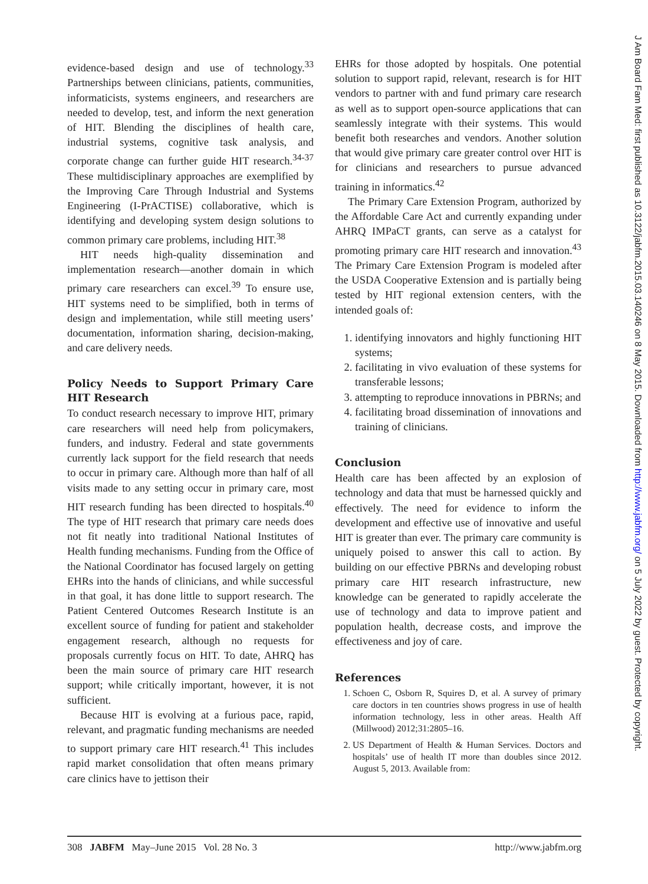evidence-based design and use of technology.<sup>33</sup> Partnerships between clinicians, patients, communities, informaticists, systems engineers, and researchers are needed to develop, test, and inform the next generation of HIT. Blending the disciplines of health care, industrial systems, cognitive task analysis, and corporate change can further guide HIT research.<sup>34-37</sup> These multidisciplinary approaches are exemplified by the Improving Care Through Industrial and Systems Engineering (I-PrACTISE) collaborative, which is identifying and developing system design solutions to common primary care problems, including HIT.<sup>38</sup>
HIT needs high-quality dissemination and implementation research—another domain in which primary care researchers can excel.<sup>39</sup> To ensure use, HIT systems need to be simplified, both in terms of design and implementation, while still meeting users’ documentation, information sharing, decision-making, and care delivery needs.
Policy Needs to Support Primary Care HIT Research
To conduct research necessary to improve HIT, primary care researchers will need help from policymakers, funders, and industry. Federal and state governments currently lack support for the field research that needs to occur in primary care. Although more than half of all visits made to any setting occur in primary care, most HIT research funding has been directed to hospitals.<sup>40</sup> The type of HIT research that primary care needs does not fit neatly into traditional National Institutes of Health funding mechanisms. Funding from the Office of the National Coordinator has focused largely on getting EHRs into the hands of clinicians, and while successful in that goal, it has done little to support research. The Patient Centered Outcomes Research Institute is an excellent source of funding for patient and stakeholder engagement research, although no requests for proposals currently focus on HIT. To date, AHRQ has been the main source of primary care HIT research support; while critically important, however, it is not sufficient.
Because HIT is evolving at a furious pace, rapid, relevant, and pragmatic funding mechanisms are needed to support primary care HIT research.<sup>41</sup> This includes rapid market consolidation that often means primary care clinics have to jettison their
EHRs for those adopted by hospitals. One potential solution to support rapid, relevant, research is for HIT vendors to partner with and fund primary care research as well as to support open-source applications that can seamlessly integrate with their systems. This would benefit both researches and vendors. Another solution that would give primary care greater control over HIT is for clinicians and researchers to pursue advanced training in informatics.<sup>42</sup>
The Primary Care Extension Program, authorized by the Affordable Care Act and currently expanding under AHRQ IMPaCT grants, can serve as a catalyst for promoting primary care HIT research and innovation.<sup>43</sup> The Primary Care Extension Program is modeled after the USDA Cooperative Extension and is partially being tested by HIT regional extension centers, with the intended goals of:
1. identifying innovators and highly functioning HIT systems;
2. facilitating in vivo evaluation of these systems for transferable lessons;
3. attempting to reproduce innovations in PBRNs; and
4. facilitating broad dissemination of innovations and training of clinicians.
Conclusion
Health care has been affected by an explosion of technology and data that must be harnessed quickly and effectively. The need for evidence to inform the development and effective use of innovative and useful HIT is greater than ever. The primary care community is uniquely poised to answer this call to action. By building on our effective PBRNs and developing robust primary care HIT research infrastructure, new knowledge can be generated to rapidly accelerate the use of technology and data to improve patient and population health, decrease costs, and improve the effectiveness and joy of care.
References
1. Schoen C, Osborn R, Squires D, et al. A survey of primary care doctors in ten countries shows progress in use of health information technology, less in other areas. Health Aff (Millwood) 2012;31:2805–16.
2. US Department of Health & Human Services. Doctors and hospitals’ use of health IT more than doubles since 2012. August 5, 2013. Available from:
308 JABFM May–June 2015 Vol. 28 No. 3 http://www.jabfm.org
J Am Board Fam Med: first published as 10.3122/jabfm.2015.03.140246 on 8 May 2015. Downloaded from http://www.jabfm.org/ on 5 July 2022 by guest. Protected by copyright.